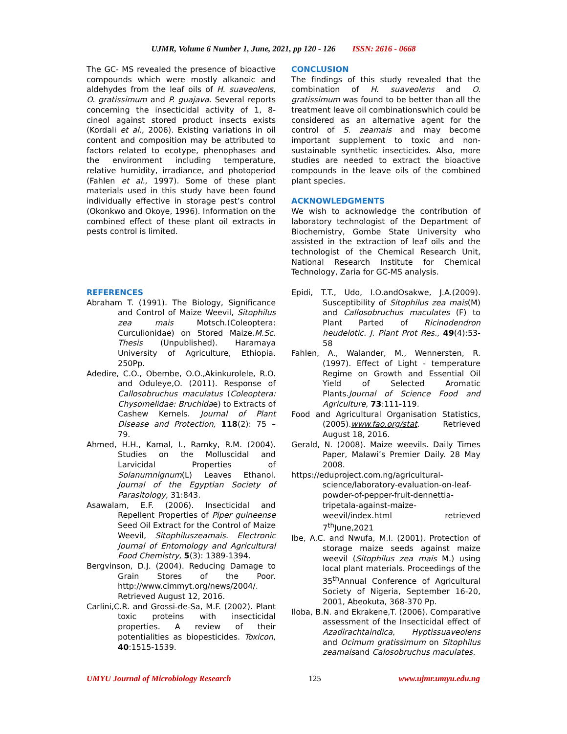UJMR, Volume 6 Number 1, June, 2021, pp 120 - 126 ISSN: 2616 - 0668
The GC- MS revealed the presence of bioactive compounds which were mostly alkanoic and aldehydes from the leaf oils of H. suaveolens, O. gratissimum and P. guajava. Several reports concerning the insecticidal activity of 1, 8-cineol against stored product insects exists (Kordali et al., 2006). Existing variations in oil content and composition may be attributed to factors related to ecotype, phenophases and the environment including temperature, relative humidity, irradiance, and photoperiod (Fahlen et al., 1997). Some of these plant materials used in this study have been found individually effective in storage pest’s control (Okonkwo and Okoye, 1996). Information on the combined effect of these plant oil extracts in pests control is limited.
REFERENCES
Abraham T. (1991). The Biology, Significance and Control of Maize Weevil, Sitophilus zea mais Motsch.(Coleoptera: Curculionidae) on Stored Maize.M.Sc. Thesis (Unpublished). Haramaya University of Agriculture, Ethiopia. 250Pp.
Adedire, C.O., Obembe, O.O.,Akinkurolele, R.O. and Oduleye,O. (2011). Response of Callosobruchus maculatus (Coleoptera: Chysomelidae: Bruchidae) to Extracts of Cashew Kernels. Journal of Plant Disease and Protection, 118(2): 75 – 79.
Ahmed, H.H., Kamal, I., Ramky, R.M. (2004). Studies on the Molluscidal and Larvicidal Properties of Solanumnignum(L) Leaves Ethanol. Journal of the Egyptian Society of Parasitology, 31:843.
Asawalam, E.F. (2006). Insecticidal and Repellent Properties of Piper guineense Seed Oil Extract for the Control of Maize Weevil, Sitophiluszeamais. Electronic Journal of Entomology and Agricultural Food Chemistry, 5(3): 1389-1394.
Bergvinson, D.J. (2004). Reducing Damage to Grain Stores of the Poor. http://www.cimmyt.org/news/2004/. Retrieved August 12, 2016.
Carlini,C.R. and Grossi-de-Sa, M.F. (2002). Plant toxic proteins with insecticidal properties. A review of their potentialities as biopesticides. Toxicon, 40:1515-1539.
CONCLUSION
The findings of this study revealed that the combination of H. suaveolens and O. gratissimum was found to be better than all the treatment leave oil combinationswhich could be considered as an alternative agent for the control of S. zeamais and may become important supplement to toxic and non-sustainable synthetic insecticides. Also, more studies are needed to extract the bioactive compounds in the leave oils of the combined plant species.
ACKNOWLEDGMENTS
We wish to acknowledge the contribution of laboratory technologist of the Department of Biochemistry, Gombe State University who assisted in the extraction of leaf oils and the technologist of the Chemical Research Unit, National Research Institute for Chemical Technology, Zaria for GC-MS analysis.
Epidi, T.T., Udo, I.O.andOsakwe, J.A.(2009). Susceptibility of Sitophilus zea mais(M) and Callosobruchus maculates (F) to Plant Parted of Ricinodendron heudelotic. J. Plant Prot Res., 49(4):53-58
Fahlen, A., Walander, M., Wennersten, R. (1997). Effect of Light - temperature Regime on Growth and Essential Oil Yield of Selected Aromatic Plants.Journal of Science Food and Agriculture, 73:111-119.
Food and Agricultural Organisation Statistics, (2005).www.fao.org/stat. Retrieved August 18, 2016.
Gerald, N. (2008). Maize weevils. Daily Times Paper, Malawi’s Premier Daily. 28 May 2008.
https://eduproject.com.ng/agricultural-science/laboratory-evaluation-on-leaf-powder-of-pepper-fruit-dennettia-tripetala-against-maize-weevil/index.html retrieved 7<sup>th</sup>June,2021
Ibe, A.C. and Nwufa, M.I. (2001). Protection of storage maize seeds against maize weevil (Sitophilus zea mais M.) using local plant materials. Proceedings of the 35<sup>th</sup>Annual Conference of Agricultural Society of Nigeria, September 16-20, 2001, Abeokuta, 368-370 Pp.
Iloba, B.N. and Ekrakene,T. (2006). Comparative assessment of the Insecticidal effect of Azadirachtaindica, Hyptissuaveolens and Ocimum gratissimum on Sitophilus zeamaisand Calosobruchus maculates.
UMYU Journal of Microbiology Research 125 www.ujmr.umyu.edu.ng